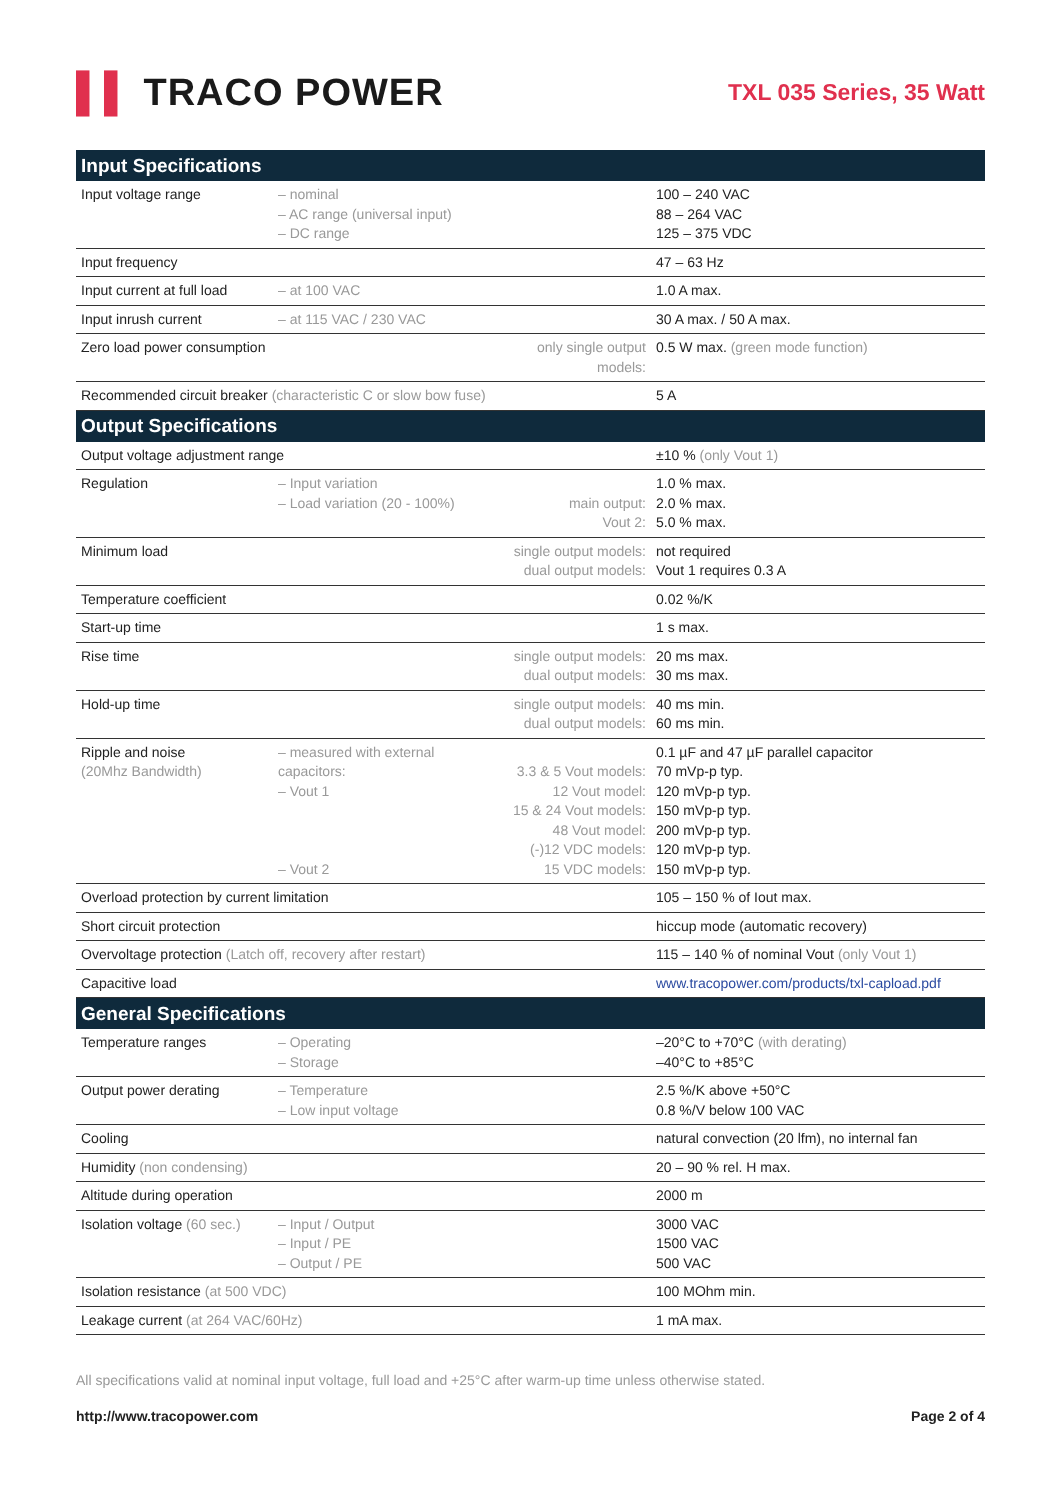▌▌ TRACO POWER
TXL 035 Series, 35 Watt
| Input Specifications | | | |
| --- | --- | --- | --- |
| Input voltage range | – nominal – AC range (universal input) – DC range | | 100 – 240 VAC 88 – 264 VAC 125 – 375 VDC |
| Input frequency | | | 47 – 63 Hz |
| Input current at full load | – at 100 VAC | | 1.0 A max. |
| Input inrush current | – at 115 VAC / 230 VAC | | 30 A max. / 50 A max. |
| Zero load power consumption | | only single output models: | 0.5 W max. (green mode function) |
| Recommended circuit breaker (characteristic C or slow bow fuse) | | | 5 A |
| Output Specifications | | | |
| Output voltage adjustment range | | | ±10 % (only Vout 1) |
| Regulation | – Input variation – Load variation (20 - 100%) | main output: Vout 2: | 1.0 % max. 2.0 % max. 5.0 % max. |
| Minimum load | | single output models: dual output models: | not required Vout 1 requires 0.3 A |
| Temperature coefficient | | | 0.02 %/K |
| Start-up time | | | 1 s max. |
| Rise time | | single output models: dual output models: | 20 ms max. 30 ms max. |
| Hold-up time | | single output models: dual output models: | 40 ms min. 60 ms min. |
| Ripple and noise (20Mhz Bandwidth) | – measured with external capacitors: – Vout 1 – Vout 2 | 3.3 & 5 Vout models: 12 Vout model: 15 & 24 Vout models: 48 Vout model: (-)12 VDC models: 15 VDC models: | 0.1 µF and 47 µF parallel capacitor 70 mVp-p typ. 120 mVp-p typ. 150 mVp-p typ. 200 mVp-p typ. 120 mVp-p typ. 150 mVp-p typ. |
| Overload protection by current limitation | | | 105 – 150 % of Iout max. |
| Short circuit protection | | | hiccup mode (automatic recovery) |
| Overvoltage protection (Latch off, recovery after restart) | | | 115 – 140 % of nominal Vout (only Vout 1) |
| Capacitive load | | | www.tracopower.com/products/txl-capload.pdf |
| General Specifications | | | |
| Temperature ranges | – Operating – Storage | | –20°C to +70°C (with derating) –40°C to +85°C |
| Output power derating | – Temperature – Low input voltage | | 2.5 %/K above +50°C 0.8 %/V below 100 VAC |
| Cooling | | | natural convection (20 lfm), no internal fan |
| Humidity (non condensing) | | | 20 – 90 % rel. H max. |
| Altitude during operation | | | 2000 m |
| Isolation voltage (60 sec.) | – Input / Output – Input / PE – Output / PE | | 3000 VAC 1500 VAC 500 VAC |
| Isolation resistance (at 500 VDC) | | | 100 MOhm min. |
| Leakage current (at 264 VAC/60Hz) | | | 1 mA max. |
All specifications valid at nominal input voltage, full load and +25°C after warm-up time unless otherwise stated.
http://www.tracopower.com Page 2 of 4